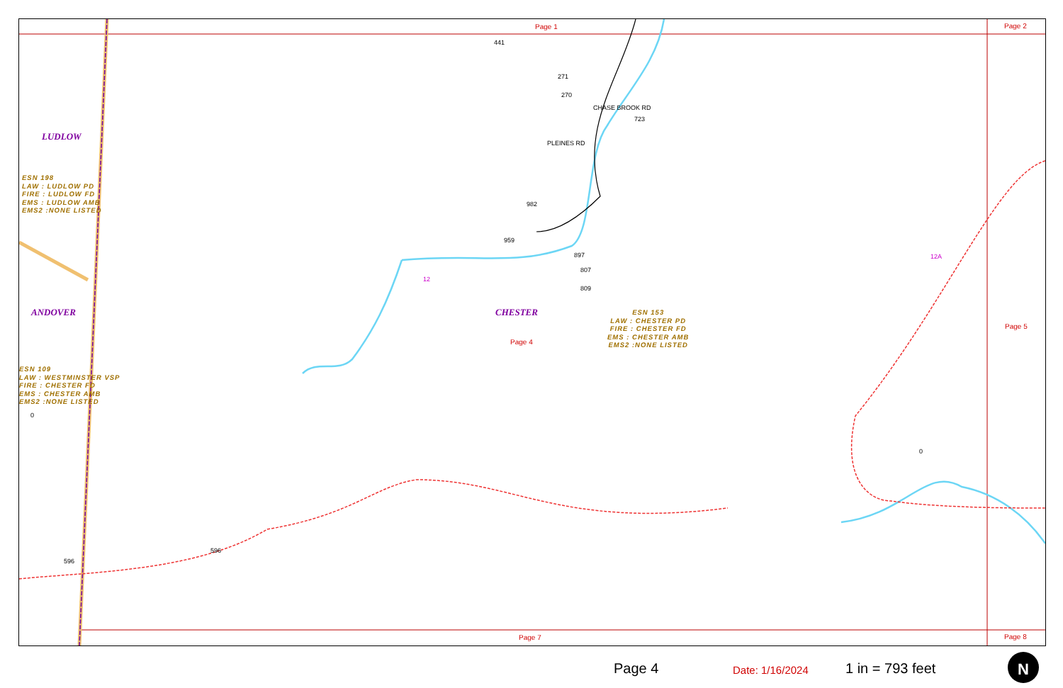Page 1 Page 2
Page 5
Page 4
Page 7 Page 8
LUDLOW
ANDOVER CHESTER
ESN 198
LAW : LUDLOW PD
FIRE : LUDLOW FD
EMS : LUDLOW AMB
EMS2 :NONE LISTED
ESN 109
LAW : WESTMINSTER VSP
FIRE : CHESTER FD
EMS : CHESTER AMB
EMS2 :NONE LISTED
ESN 153
LAW : CHESTER PD
FIRE : CHESTER FD
EMS : CHESTER AMB
EMS2 :NONE LISTED
441
271
270
723
982
959
897
807
809
0
596
596
0
12
12A
CHASE BROOK RD
PLEINES RD
Page 4 Date: 1/16/2024 1 in = 793 feet N